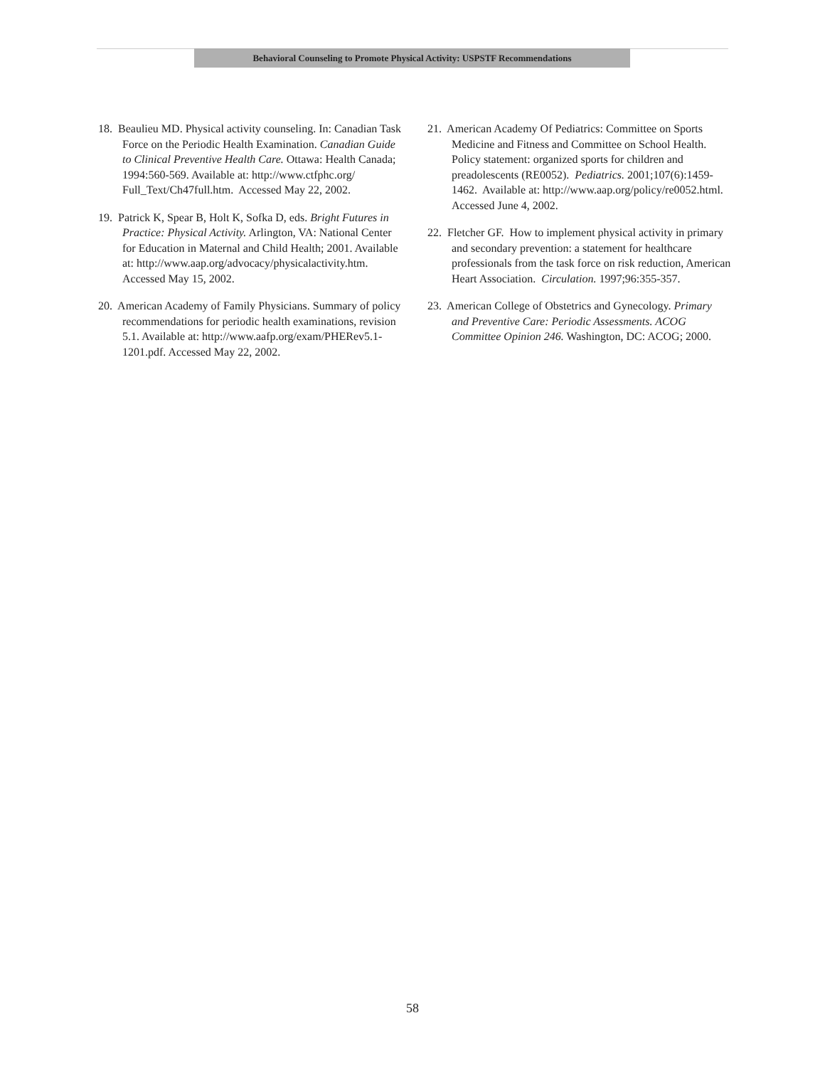Behavioral Counseling to Promote Physical Activity: USPSTF Recommendations
18. Beaulieu MD. Physical activity counseling. In: Canadian Task Force on the Periodic Health Examination. Canadian Guide to Clinical Preventive Health Care. Ottawa: Health Canada; 1994:560-569. Available at: http://www.ctfphc.org/ Full_Text/Ch47full.htm. Accessed May 22, 2002.
19. Patrick K, Spear B, Holt K, Sofka D, eds. Bright Futures in Practice: Physical Activity. Arlington, VA: National Center for Education in Maternal and Child Health; 2001. Available at: http://www.aap.org/advocacy/physicalactivity.htm. Accessed May 15, 2002.
20. American Academy of Family Physicians. Summary of policy recommendations for periodic health examinations, revision 5.1. Available at: http://www.aafp.org/exam/PHERev5.1-1201.pdf. Accessed May 22, 2002.
21. American Academy Of Pediatrics: Committee on Sports Medicine and Fitness and Committee on School Health. Policy statement: organized sports for children and preadolescents (RE0052). Pediatrics. 2001;107(6):1459-1462. Available at: http://www.aap.org/policy/re0052.html. Accessed June 4, 2002.
22. Fletcher GF. How to implement physical activity in primary and secondary prevention: a statement for healthcare professionals from the task force on risk reduction, American Heart Association. Circulation. 1997;96:355-357.
23. American College of Obstetrics and Gynecology. Primary and Preventive Care: Periodic Assessments. ACOG Committee Opinion 246. Washington, DC: ACOG; 2000.
58